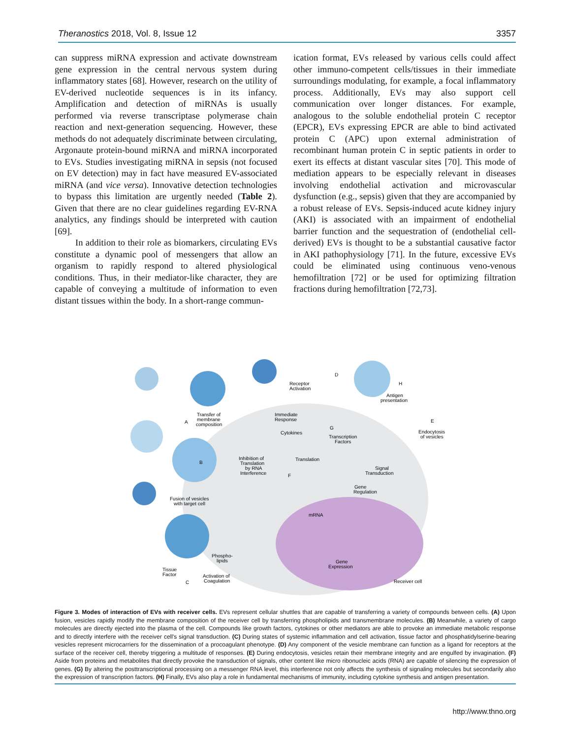Theranostics 2018, Vol. 8, Issue 12 3357
can suppress miRNA expression and activate downstream gene expression in the central nervous system during inflammatory states [68]. However, research on the utility of EV-derived nucleotide sequences is in its infancy. Amplification and detection of miRNAs is usually performed via reverse transcriptase polymerase chain reaction and next-generation sequencing. However, these methods do not adequately discriminate between circulating, Argonaute protein-bound miRNA and miRNA incorporated to EVs. Studies investigating miRNA in sepsis (not focused on EV detection) may in fact have measured EV-associated miRNA (and vice versa). Innovative detection technologies to bypass this limitation are urgently needed (Table 2). Given that there are no clear guidelines regarding EV-RNA analytics, any findings should be interpreted with caution [69].
In addition to their role as biomarkers, circulating EVs constitute a dynamic pool of messengers that allow an organism to rapidly respond to altered physiological conditions. Thus, in their mediator-like character, they are capable of conveying a multitude of information to even distant tissues within the body. In a short-range commun-
ication format, EVs released by various cells could affect other immuno-competent cells/tissues in their immediate surroundings modulating, for example, a focal inflammatory process. Additionally, EVs may also support cell communication over longer distances. For example, analogous to the soluble endothelial protein C receptor (EPCR), EVs expressing EPCR are able to bind activated protein C (APC) upon external administration of recombinant human protein C in septic patients in order to exert its effects at distant vascular sites [70]. This mode of mediation appears to be especially relevant in diseases involving endothelial activation and microvascular dysfunction (e.g., sepsis) given that they are accompanied by a robust release of EVs. Sepsis-induced acute kidney injury (AKI) is associated with an impairment of endothelial barrier function and the sequestration of (endothelial cell-derived) EVs is thought to be a substantial causative factor in AKI pathophysiology [71]. In the future, excessive EVs could be eliminated using continuous veno-venous hemofiltration [72] or be used for optimizing filtration fractions during hemofiltration [72,73].
Receptor
Activation
D
H
Antigen
presentation
Transfer of
membrane
composition
A
Immediate
Response
Cytokines
G
Transcription
Factors
E
Endocytosis
of vesicles
B
Inhibition of
Translation
by RNA
Interference
Translation
Signal
Transduction
F
Gene
Regulation
Fusion of vesicles
with target cell
mRNA
Phospho-
lipids
Tissue
Factor
Activation of
Coagulation
C
Gene
Expression
Receiver cell
Figure 3. Modes of interaction of EVs with receiver cells. EVs represent cellular shuttles that are capable of transferring a variety of compounds between cells. (A) Upon fusion, vesicles rapidly modify the membrane composition of the receiver cell by transferring phospholipids and transmembrane molecules. (B) Meanwhile, a variety of cargo molecules are directly ejected into the plasma of the cell. Compounds like growth factors, cytokines or other mediators are able to provoke an immediate metabolic response and to directly interfere with the receiver cell's signal transduction. (C) During states of systemic inflammation and cell activation, tissue factor and phosphatidylserine-bearing vesicles represent microcarriers for the dissemination of a procoagulant phenotype. (D) Any component of the vesicle membrane can function as a ligand for receptors at the surface of the receiver cell, thereby triggering a multitude of responses. (E) During endocytosis, vesicles retain their membrane integrity and are engulfed by invagination. (F) Aside from proteins and metabolites that directly provoke the transduction of signals, other content like micro ribonucleic acids (RNA) are capable of silencing the expression of genes. (G) By altering the posttranscriptional processing on a messenger RNA level, this interference not only affects the synthesis of signaling molecules but secondarily also the expression of transcription factors. (H) Finally, EVs also play a role in fundamental mechanisms of immunity, including cytokine synthesis and antigen presentation.
http://www.thno.org